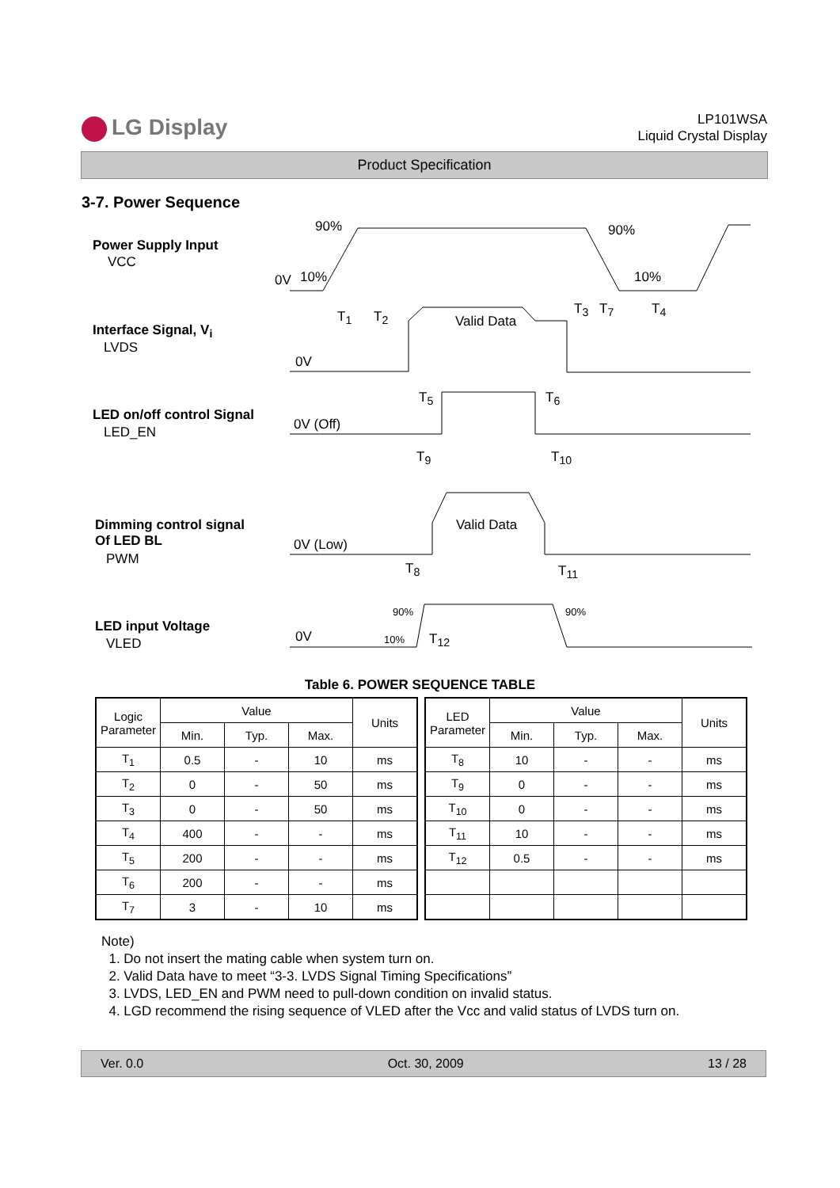LG Display
LP101WSA
Liquid Crystal Display
Product Specification
3-7. Power Sequence
Power Supply Input
VCC
Interface Signal, V<sub>i</sub>
LVDS
LED on/off control Signal
LED_EN
Dimming control signal
Of LED BL
PWM
LED input Voltage
VLED
90% 90%
0V 10% 10%
T<sub>1</sub> T<sub>2</sub> T<sub>3</sub> T<sub>7</sub> T<sub>4</sub>
Valid Data
0V
T<sub>5</sub> T<sub>6</sub>
0V (Off)
T<sub>9</sub> T<sub>10</sub>
Valid Data
0V (Low)
T<sub>8</sub> T<sub>11</sub>
90% 90%
0V 10% T<sub>12</sub>
Table 6. POWER SEQUENCE TABLE
| Logic Parameter | Value | | | Units |
| --- | --- | --- | --- | --- |
| | Min. | Typ. | Max. | |
| T<sub>1</sub> | 0.5 | - | 10 | ms |
| T<sub>2</sub> | 0 | - | 50 | ms |
| T<sub>3</sub> | 0 | - | 50 | ms |
| T<sub>4</sub> | 400 | - | - | ms |
| T<sub>5</sub> | 200 | - | - | ms |
| T<sub>6</sub> | 200 | - | - | ms |
| T<sub>7</sub> | 3 | - | 10 | ms |
| LED Parameter | Value | | | Units |
| --- | --- | --- | --- | --- |
| | Min. | Typ. | Max. | |
| T<sub>8</sub> | 10 | - | - | ms |
| T<sub>9</sub> | 0 | - | - | ms |
| T<sub>10</sub> | 0 | - | - | ms |
| T<sub>11</sub> | 10 | - | - | ms |
| T<sub>12</sub> | 0.5 | - | - | ms |
Note)
1. Do not insert the mating cable when system turn on.
2. Valid Data have to meet “3-3. LVDS Signal Timing Specifications”
3. LVDS, LED_EN and PWM need to pull-down condition on invalid status.
4. LGD recommend the rising sequence of VLED after the Vcc and valid status of LVDS turn on.
Ver. 0.0 Oct. 30, 2009 13 / 28